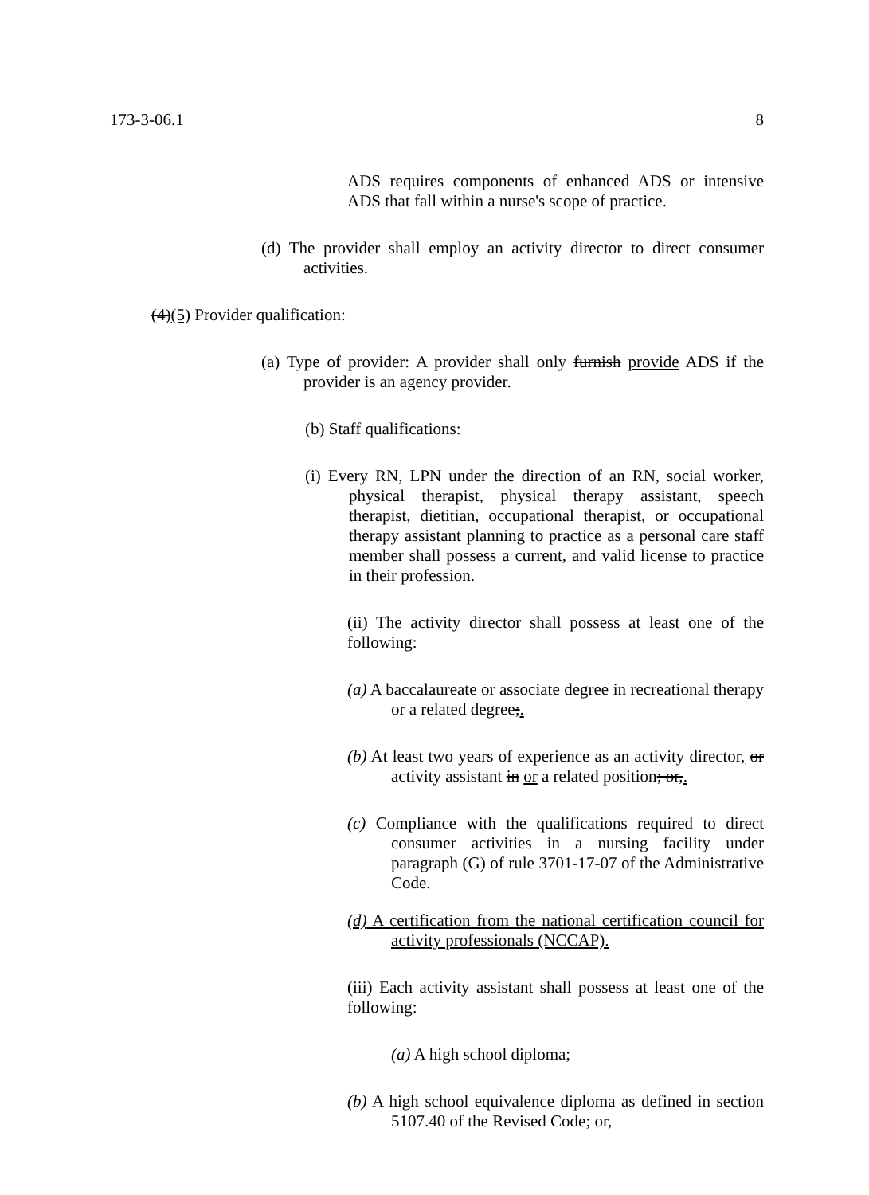173-3-06.1 8
ADS requires components of enhanced ADS or intensive ADS that fall within a nurse's scope of practice.
(d) The provider shall employ an activity director to direct consumer activities.
(4)(5) Provider qualification:
(a) Type of provider: A provider shall only furnish provide ADS if the provider is an agency provider.
(b) Staff qualifications:
(i) Every RN, LPN under the direction of an RN, social worker, physical therapist, physical therapy assistant, speech therapist, dietitian, occupational therapist, or occupational therapy assistant planning to practice as a personal care staff member shall possess a current, and valid license to practice in their profession.
(ii) The activity director shall possess at least one of the following:
(a) A baccalaureate or associate degree in recreational therapy or a related degree;.
(b) At least two years of experience as an activity director, or activity assistant in or a related position; or,.
(c) Compliance with the qualifications required to direct consumer activities in a nursing facility under paragraph (G) of rule 3701-17-07 of the Administrative Code.
(d) A certification from the national certification council for activity professionals (NCCAP).
(iii) Each activity assistant shall possess at least one of the following:
(a) A high school diploma;
(b) A high school equivalence diploma as defined in section 5107.40 of the Revised Code; or,